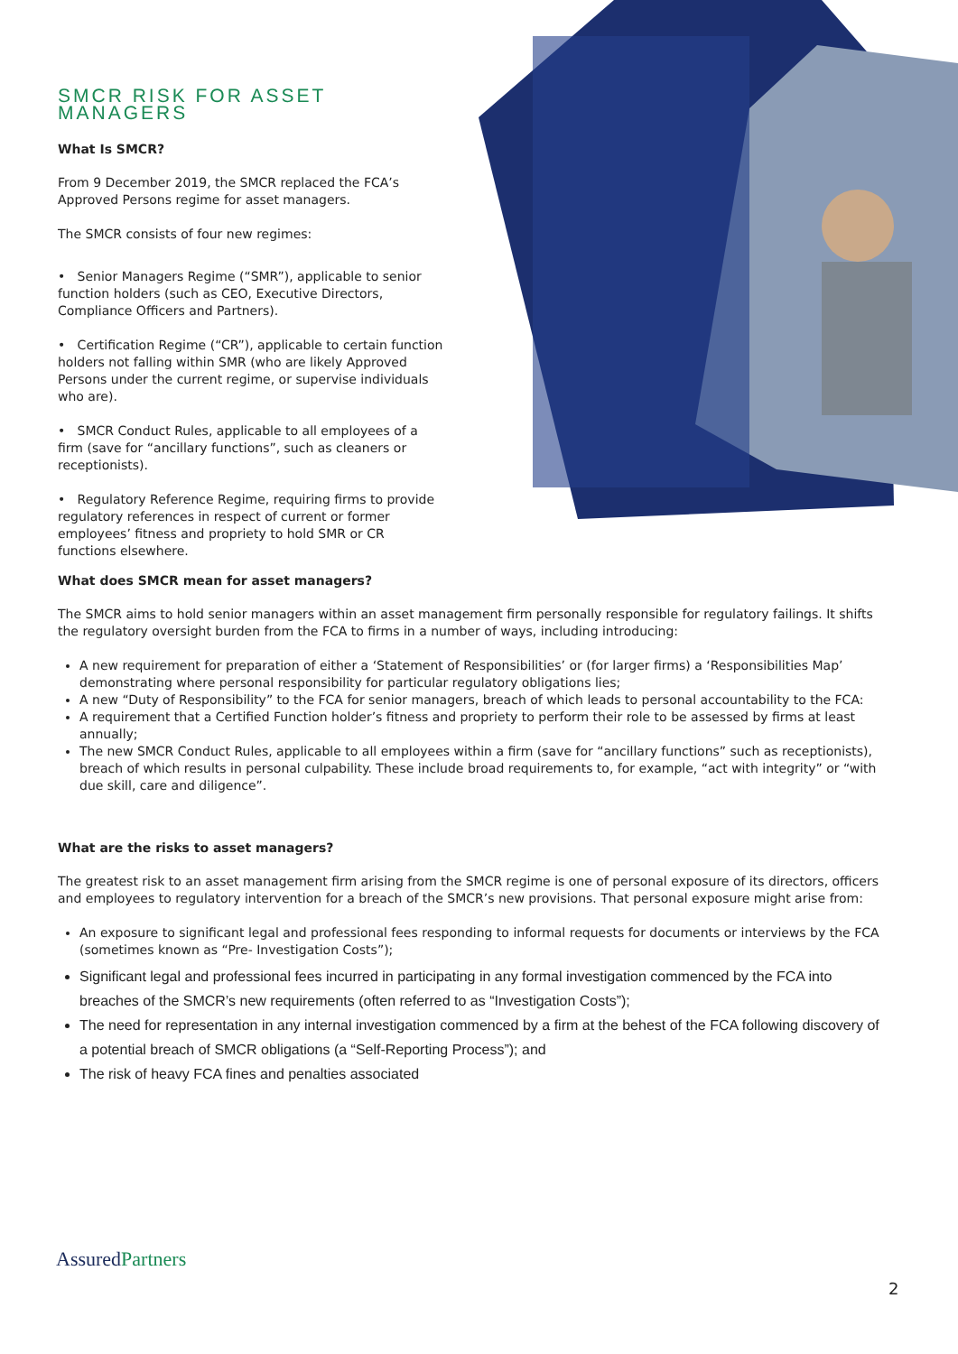SMCR RISK FOR ASSET MANAGERS
What Is SMCR?
From 9 December 2019, the SMCR replaced the FCA’s Approved Persons regime for asset managers.
The SMCR consists of four new regimes:
• Senior Managers Regime (“SMR”), applicable to senior function holders (such as CEO, Executive Directors, Compliance Officers and Partners).
• Certification Regime (“CR”), applicable to certain function holders not falling within SMR (who are likely Approved Persons under the current regime, or supervise individuals who are).
• SMCR Conduct Rules, applicable to all employees of a firm (save for “ancillary functions”, such as cleaners or receptionists).
• Regulatory Reference Regime, requiring firms to provide regulatory references in respect of current or former employees’ fitness and propriety to hold SMR or CR functions elsewhere.
What does SMCR mean for asset managers?
The SMCR aims to hold senior managers within an asset management firm personally responsible for regulatory failings. It shifts the regulatory oversight burden from the FCA to firms in a number of ways, including introducing:
A new requirement for preparation of either a ‘Statement of Responsibilities’ or (for larger firms) a ‘Responsibilities Map’ demonstrating where personal responsibility for particular regulatory obligations lies;
A new “Duty of Responsibility” to the FCA for senior managers, breach of which leads to personal accountability to the FCA:
A requirement that a Certified Function holder’s fitness and propriety to perform their role to be assessed by firms at least annually;
The new SMCR Conduct Rules, applicable to all employees within a firm (save for “ancillary functions” such as receptionists), breach of which results in personal culpability. These include broad requirements to, for example, “act with integrity” or “with due skill, care and diligence”.
What are the risks to asset managers?
The greatest risk to an asset management firm arising from the SMCR regime is one of personal exposure of its directors, officers and employees to regulatory intervention for a breach of the SMCR’s new provisions. That personal exposure might arise from:
An exposure to significant legal and professional fees responding to informal requests for documents or interviews by the FCA (sometimes known as “Pre- Investigation Costs”);
Significant legal and professional fees incurred in participating in any formal investigation commenced by the FCA into breaches of the SMCR’s new requirements (often referred to as “Investigation Costs”);
The need for representation in any internal investigation commenced by a firm at the behest of the FCA following discovery of a potential breach of SMCR obligations (a “Self-Reporting Process”); and
The risk of heavy FCA fines and penalties associated
AssuredPartners
2